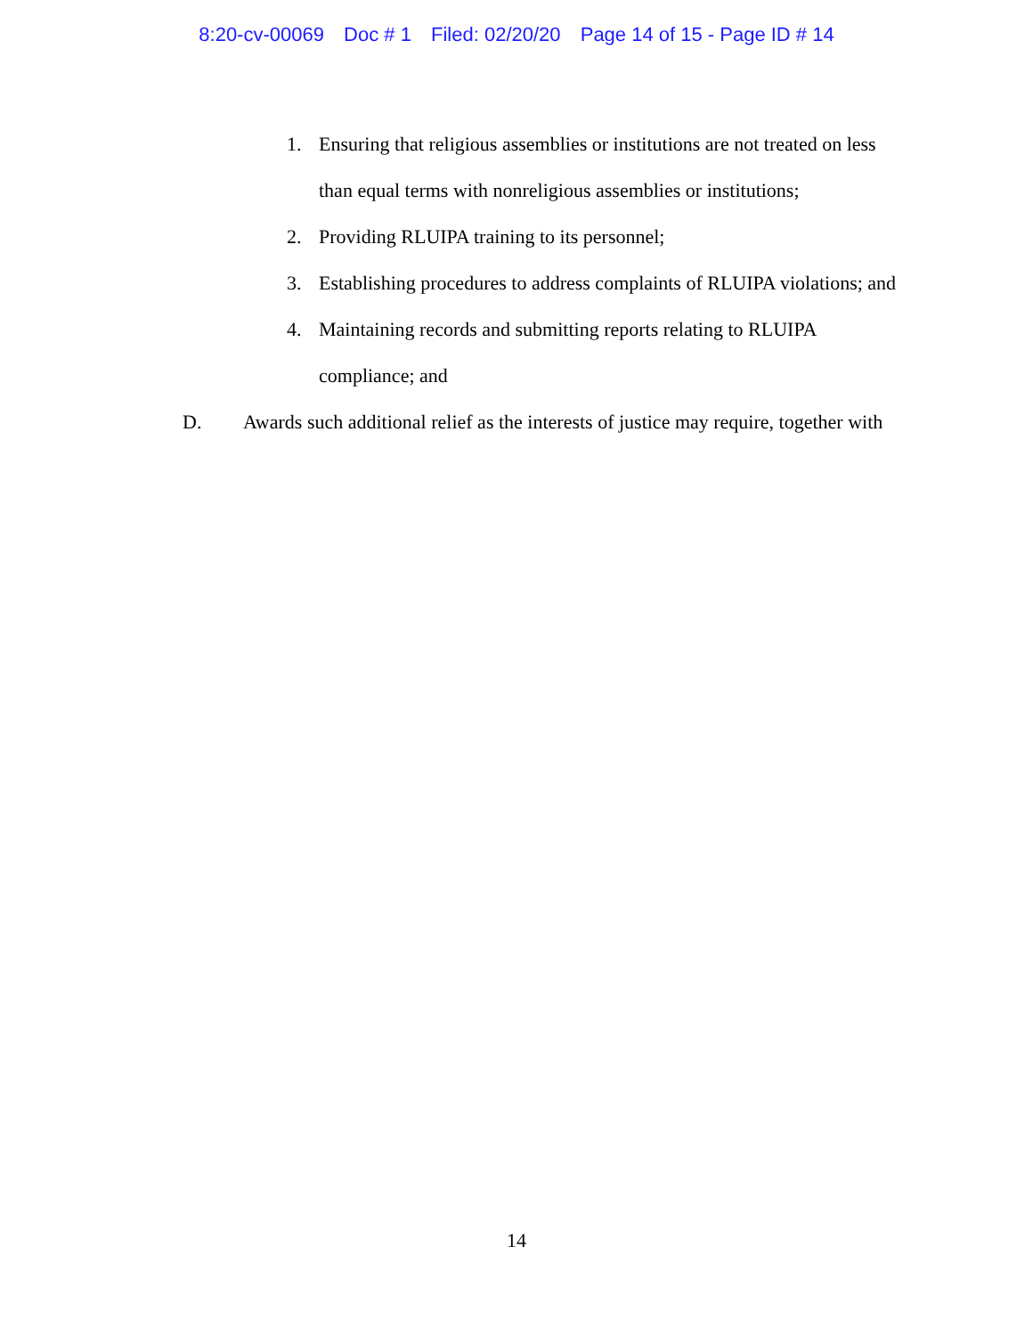8:20-cv-00069 Doc # 1 Filed: 02/20/20 Page 14 of 15 - Page ID # 14
1. Ensuring that religious assemblies or institutions are not treated on less than equal terms with nonreligious assemblies or institutions;
2. Providing RLUIPA training to its personnel;
3. Establishing procedures to address complaints of RLUIPA violations; and
4. Maintaining records and submitting reports relating to RLUIPA
compliance; and
D. Awards such additional relief as the interests of justice may require, together with
14